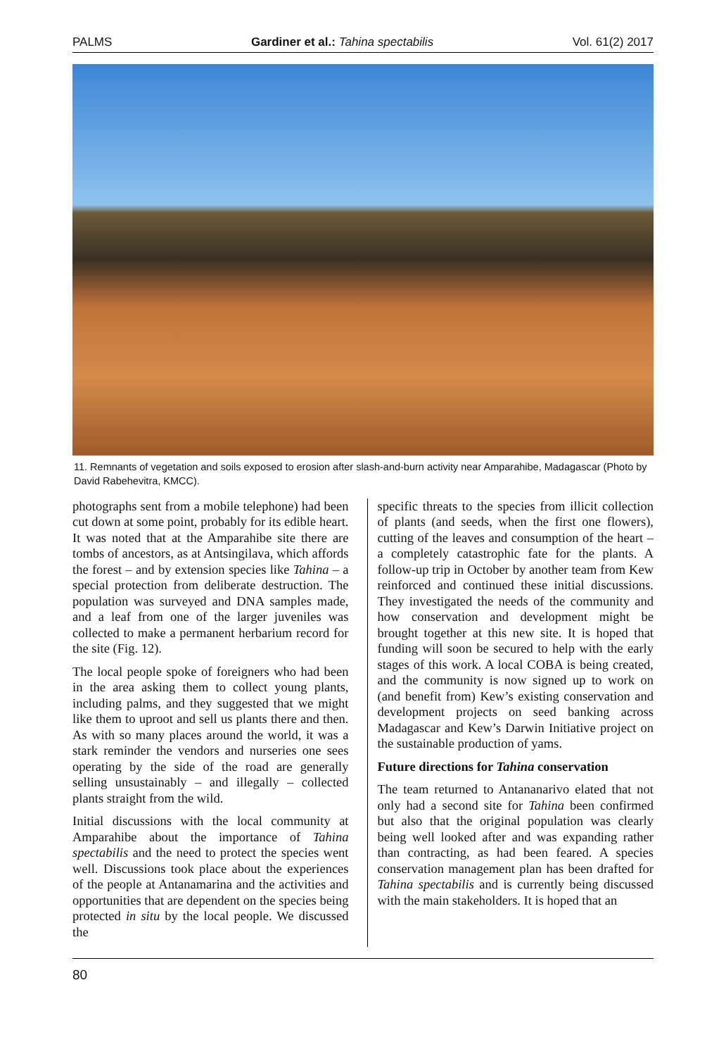PALMS Gardiner et al.: Tahina spectabilis Vol. 61(2) 2017
11. Remnants of vegetation and soils exposed to erosion after slash-and-burn activity near Amparahibe, Madagascar (Photo by David Rabehevitra, KMCC).
photographs sent from a mobile telephone) had been cut down at some point, probably for its edible heart. It was noted that at the Amparahibe site there are tombs of ancestors, as at Antsingilava, which affords the forest – and by extension species like Tahina – a special protection from deliberate destruction. The population was surveyed and DNA samples made, and a leaf from one of the larger juveniles was collected to make a permanent herbarium record for the site (Fig. 12).
The local people spoke of foreigners who had been in the area asking them to collect young plants, including palms, and they suggested that we might like them to uproot and sell us plants there and then. As with so many places around the world, it was a stark reminder the vendors and nurseries one sees operating by the side of the road are generally selling unsustainably – and illegally – collected plants straight from the wild.
Initial discussions with the local community at Amparahibe about the importance of Tahina spectabilis and the need to protect the species went well. Discussions took place about the experiences of the people at Antanamarina and the activities and opportunities that are dependent on the species being protected in situ by the local people. We discussed the
specific threats to the species from illicit collection of plants (and seeds, when the first one flowers), cutting of the leaves and consumption of the heart – a completely catastrophic fate for the plants. A follow-up trip in October by another team from Kew reinforced and continued these initial discussions. They investigated the needs of the community and how conservation and development might be brought together at this new site. It is hoped that funding will soon be secured to help with the early stages of this work. A local COBA is being created, and the community is now signed up to work on (and benefit from) Kew’s existing conservation and development projects on seed banking across Madagascar and Kew’s Darwin Initiative project on the sustainable production of yams.
Future directions for Tahina conservation
The team returned to Antananarivo elated that not only had a second site for Tahina been confirmed but also that the original population was clearly being well looked after and was expanding rather than contracting, as had been feared. A species conservation management plan has been drafted for Tahina spectabilis and is currently being discussed with the main stakeholders. It is hoped that an
80